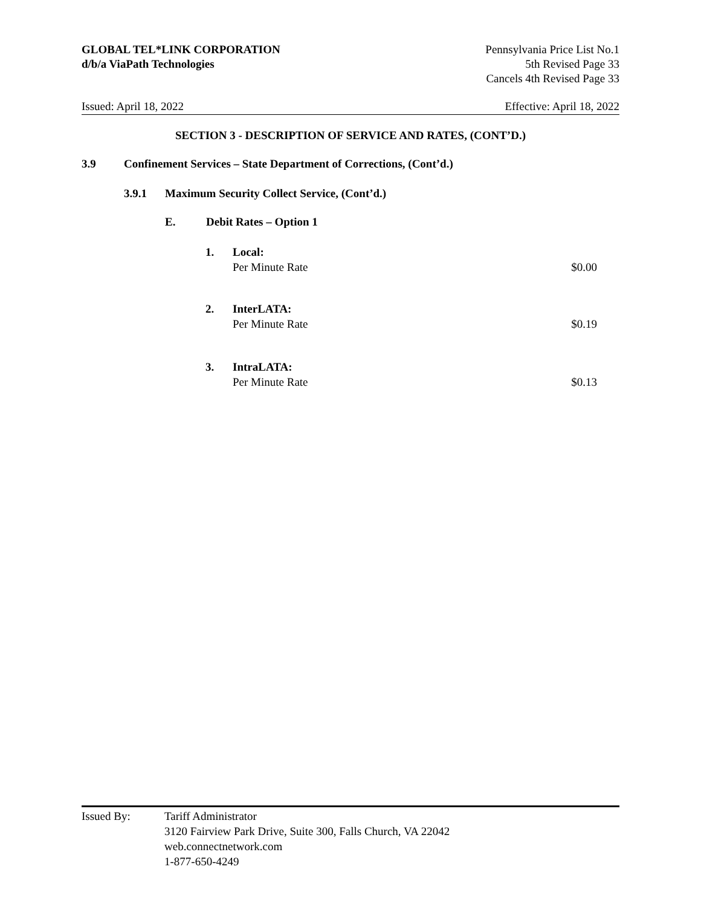GLOBAL TEL*LINK CORPORATION
d/b/a ViaPath Technologies
Pennsylvania Price List No.1
5th Revised Page 33
Cancels 4th Revised Page 33
Issued: April 18, 2022 Effective: April 18, 2022
SECTION 3 - DESCRIPTION OF SERVICE AND RATES, (CONT’D.)
3.9 Confinement Services – State Department of Corrections, (Cont’d.)
3.9.1 Maximum Security Collect Service, (Cont’d.)
E. Debit Rates – Option 1
1.
Local:
Per Minute Rate $0.00
2.
InterLATA:
Per Minute Rate $0.19
3.
IntraLATA:
Per Minute Rate $0.13
Issued By: Tariff Administrator
3120 Fairview Park Drive, Suite 300, Falls Church, VA 22042
web.connectnetwork.com
1-877-650-4249